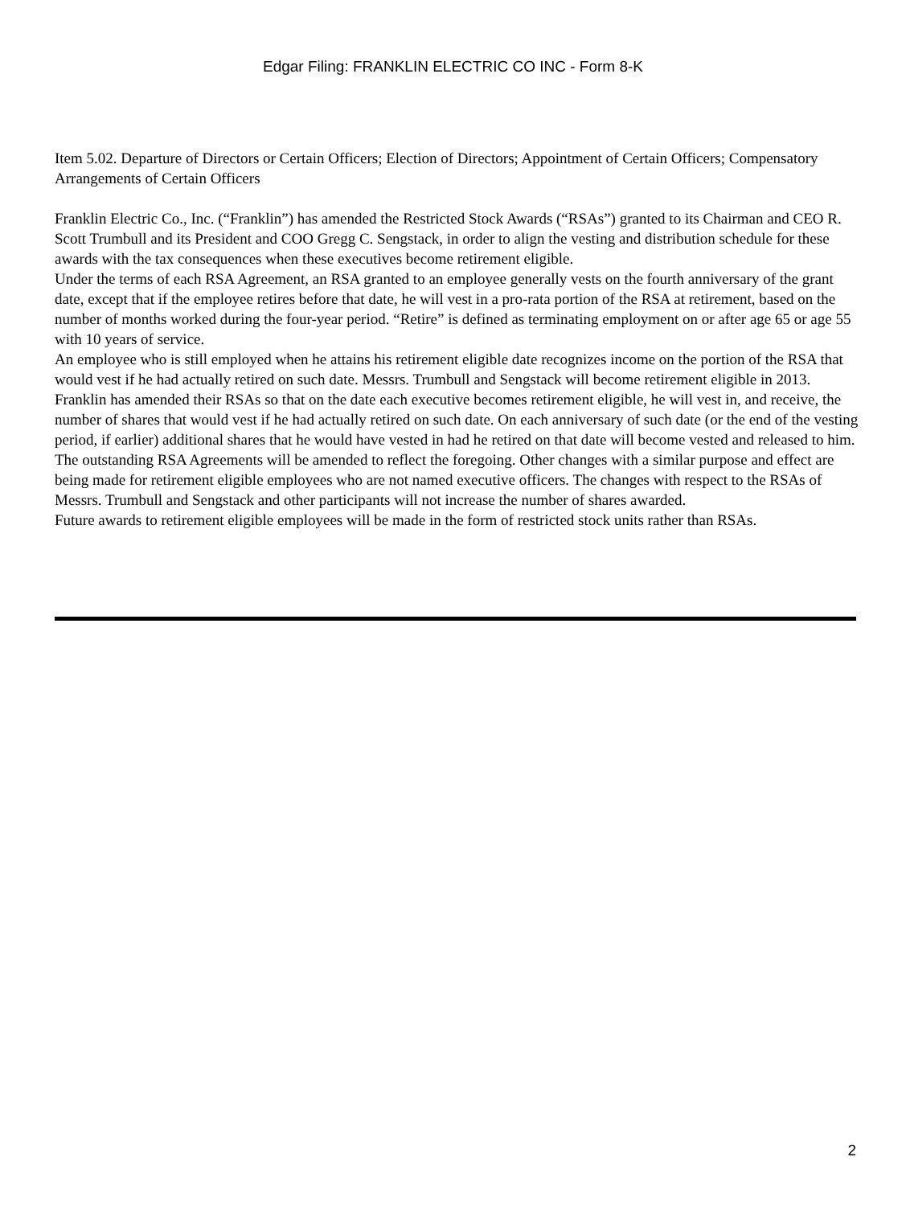Edgar Filing: FRANKLIN ELECTRIC CO INC - Form 8-K
Item 5.02. Departure of Directors or Certain Officers; Election of Directors; Appointment of Certain Officers; Compensatory Arrangements of Certain Officers
Franklin Electric Co., Inc. (“Franklin”) has amended the Restricted Stock Awards (“RSAs”) granted to its Chairman and CEO R. Scott Trumbull and its President and COO Gregg C. Sengstack, in order to align the vesting and distribution schedule for these awards with the tax consequences when these executives become retirement eligible.
Under the terms of each RSA Agreement, an RSA granted to an employee generally vests on the fourth anniversary of the grant date, except that if the employee retires before that date, he will vest in a pro-rata portion of the RSA at retirement, based on the number of months worked during the four-year period. “Retire” is defined as terminating employment on or after age 65 or age 55 with 10 years of service.
An employee who is still employed when he attains his retirement eligible date recognizes income on the portion of the RSA that would vest if he had actually retired on such date. Messrs. Trumbull and Sengstack will become retirement eligible in 2013. Franklin has amended their RSAs so that on the date each executive becomes retirement eligible, he will vest in, and receive, the number of shares that would vest if he had actually retired on such date. On each anniversary of such date (or the end of the vesting period, if earlier) additional shares that he would have vested in had he retired on that date will become vested and released to him.
The outstanding RSA Agreements will be amended to reflect the foregoing. Other changes with a similar purpose and effect are being made for retirement eligible employees who are not named executive officers. The changes with respect to the RSAs of Messrs. Trumbull and Sengstack and other participants will not increase the number of shares awarded.
Future awards to retirement eligible employees will be made in the form of restricted stock units rather than RSAs.
2